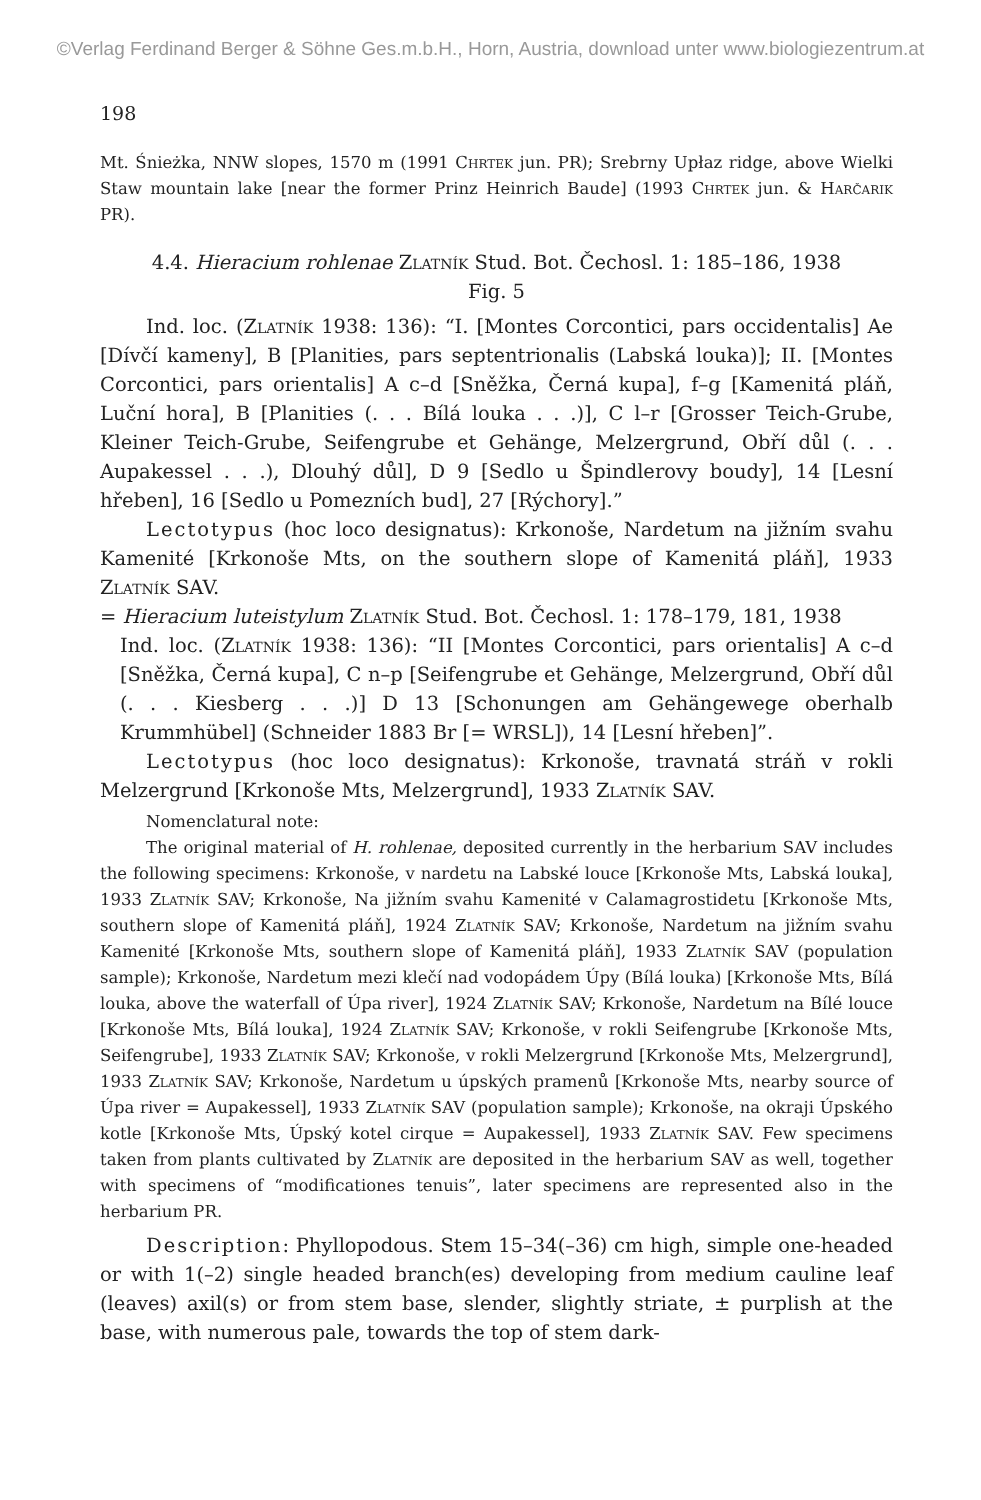©Verlag Ferdinand Berger & Söhne Ges.m.b.H., Horn, Austria, download unter www.biologiezentrum.at
198
Mt. Śnieżka, NNW slopes, 1570 m (1991 Chrtek jun. PR); Srebrny Upłaz ridge, above Wielki Staw mountain lake [near the former Prinz Heinrich Baude] (1993 Chrtek jun. & Harčarik PR).
4.4. Hieracium rohlenae Zlatník Stud. Bot. Čechosl. 1: 185–186, 1938
Fig. 5
Ind. loc. (Zlatník 1938: 136): “I. [Montes Corcontici, pars occidentalis] Ae [Dívčí kameny], B [Planities, pars septentrionalis (Labská louka)]; II. [Montes Corcontici, pars orientalis] A c–d [Sněžka, Černá kupa], f–g [Kamenitá pláň, Luční hora], B [Planities (. . . Bílá louka . . .)], C l–r [Grosser Teich-Grube, Kleiner Teich-Grube, Seifengrube et Gehänge, Melzergrund, Obří důl (. . . Aupakessel . . .), Dlouhý důl], D 9 [Sedlo u Špindlerovy boudy], 14 [Lesní hřeben], 16 [Sedlo u Pomezních bud], 27 [Rýchory].”
Lectotypus (hoc loco designatus): Krkonoše, Nardetum na jižním svahu Kamenité [Krkonoše Mts, on the southern slope of Kamenitá pláň], 1933 Zlatník SAV.
= Hieracium luteistylum Zlatník Stud. Bot. Čechosl. 1: 178–179, 181, 1938
Ind. loc. (Zlatník 1938: 136): “II [Montes Corcontici, pars orientalis] A c–d [Sněžka, Černá kupa], C n–p [Seifengrube et Gehänge, Melzergrund, Obří důl (. . . Kiesberg . . .)] D 13 [Schonungen am Gehängewege oberhalb Krummhübel] (Schneider 1883 Br [= WRSL]), 14 [Lesní hřeben]”.
Lectotypus (hoc loco designatus): Krkonoše, travnatá stráň v rokli Melzergrund [Krkonoše Mts, Melzergrund], 1933 Zlatník SAV.
Nomenclatural note:
The original material of H. rohlenae, deposited currently in the herbarium SAV includes the following specimens: Krkonoše, v nardetu na Labské louce [Krkonoše Mts, Labská louka], 1933 Zlatník SAV; Krkonoše, Na jižním svahu Kamenité v Calamagrostidetu [Krkonoše Mts, southern slope of Kamenitá pláň], 1924 Zlatník SAV; Krkonoše, Nardetum na jižním svahu Kamenité [Krkonoše Mts, southern slope of Kamenitá pláň], 1933 Zlatník SAV (population sample); Krkonoše, Nardetum mezi klečí nad vodopádem Úpy (Bílá louka) [Krkonoše Mts, Bílá louka, above the waterfall of Úpa river], 1924 Zlatník SAV; Krkonoše, Nardetum na Bílé louce [Krkonoše Mts, Bílá louka], 1924 Zlatník SAV; Krkonoše, v rokli Seifengrube [Krkonoše Mts, Seifengrube], 1933 Zlatník SAV; Krkonoše, v rokli Melzergrund [Krkonoše Mts, Melzergrund], 1933 Zlatník SAV; Krkonoše, Nardetum u úpských pramenů [Krkonoše Mts, nearby source of Úpa river = Aupakessel], 1933 Zlatník SAV (population sample); Krkonoše, na okraji Úpského kotle [Krkonoše Mts, Úpský kotel cirque = Aupakessel], 1933 Zlatník SAV. Few specimens taken from plants cultivated by Zlatník are deposited in the herbarium SAV as well, together with specimens of “modificationes tenuis”, later specimens are represented also in the herbarium PR.
Description: Phyllopodous. Stem 15–34(–36) cm high, simple one-headed or with 1(–2) single headed branch(es) developing from medium cauline leaf (leaves) axil(s) or from stem base, slender, slightly striate, ± purplish at the base, with numerous pale, towards the top of stem dark-